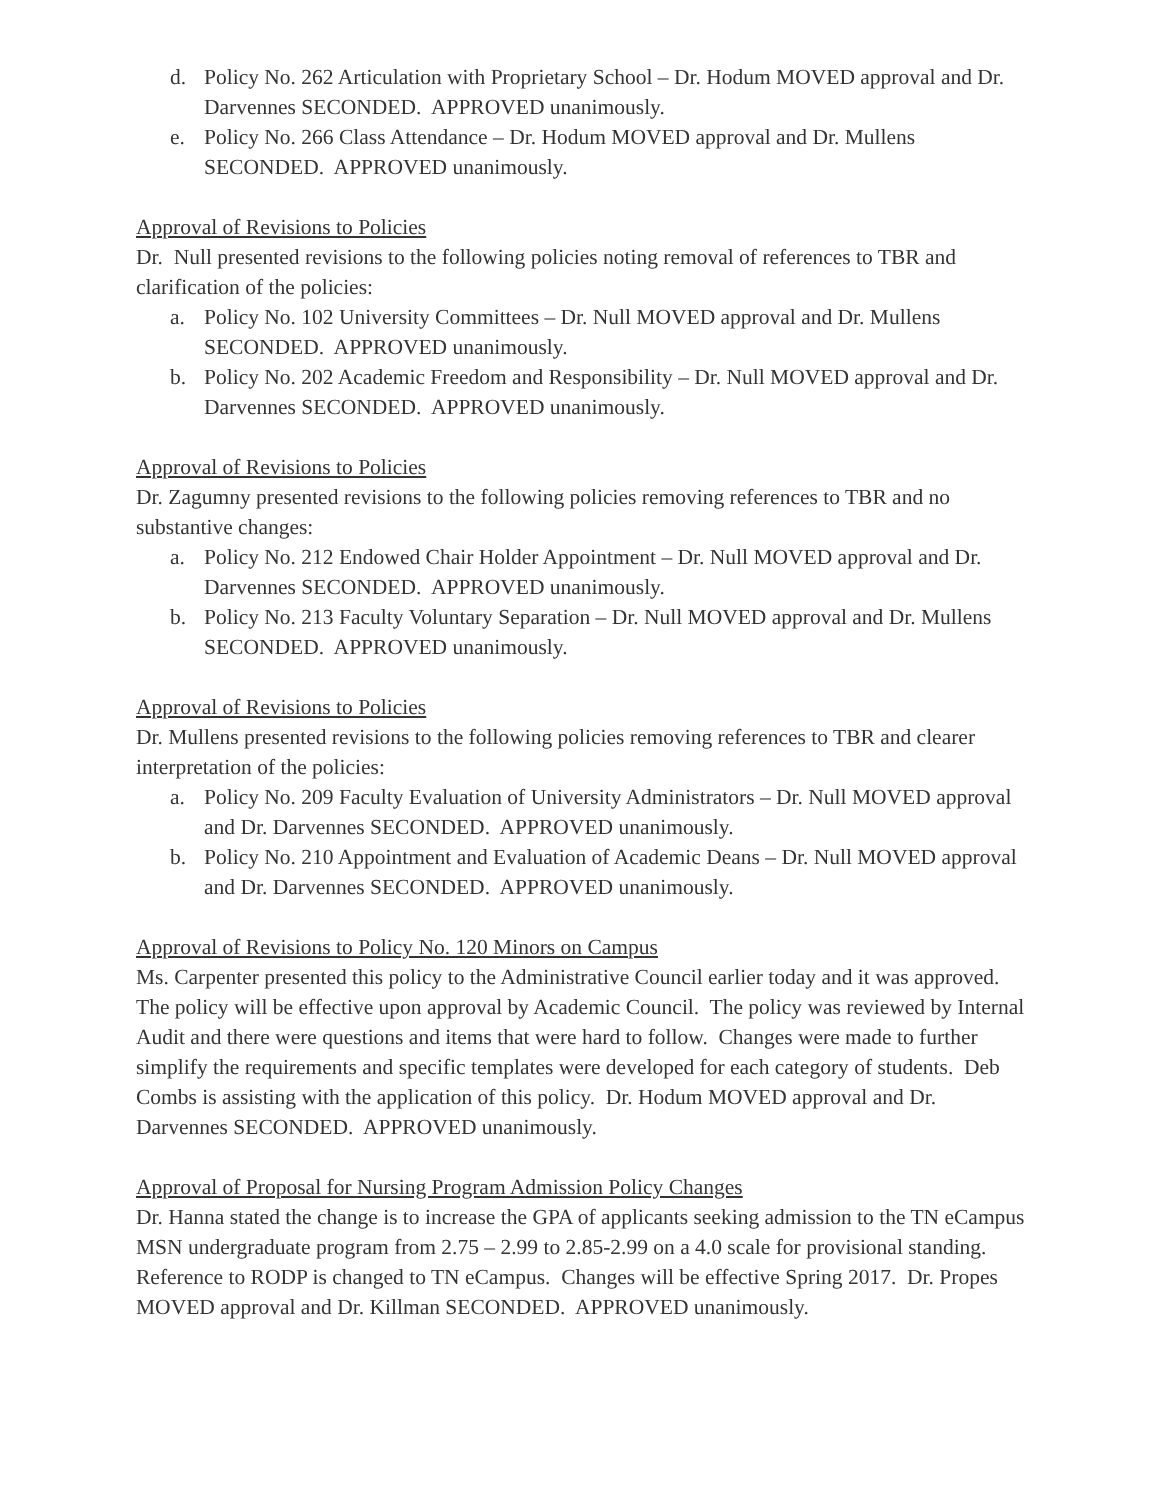d. Policy No. 262 Articulation with Proprietary School – Dr. Hodum MOVED approval and Dr. Darvennes SECONDED. APPROVED unanimously.
e. Policy No. 266 Class Attendance – Dr. Hodum MOVED approval and Dr. Mullens SECONDED. APPROVED unanimously.
Approval of Revisions to Policies
Dr. Null presented revisions to the following policies noting removal of references to TBR and clarification of the policies:
a. Policy No. 102 University Committees – Dr. Null MOVED approval and Dr. Mullens SECONDED. APPROVED unanimously.
b. Policy No. 202 Academic Freedom and Responsibility – Dr. Null MOVED approval and Dr. Darvennes SECONDED. APPROVED unanimously.
Approval of Revisions to Policies
Dr. Zagumny presented revisions to the following policies removing references to TBR and no substantive changes:
a. Policy No. 212 Endowed Chair Holder Appointment – Dr. Null MOVED approval and Dr. Darvennes SECONDED. APPROVED unanimously.
b. Policy No. 213 Faculty Voluntary Separation – Dr. Null MOVED approval and Dr. Mullens SECONDED. APPROVED unanimously.
Approval of Revisions to Policies
Dr. Mullens presented revisions to the following policies removing references to TBR and clearer interpretation of the policies:
a. Policy No. 209 Faculty Evaluation of University Administrators – Dr. Null MOVED approval and Dr. Darvennes SECONDED. APPROVED unanimously.
b. Policy No. 210 Appointment and Evaluation of Academic Deans – Dr. Null MOVED approval and Dr. Darvennes SECONDED. APPROVED unanimously.
Approval of Revisions to Policy No. 120 Minors on Campus
Ms. Carpenter presented this policy to the Administrative Council earlier today and it was approved. The policy will be effective upon approval by Academic Council. The policy was reviewed by Internal Audit and there were questions and items that were hard to follow. Changes were made to further simplify the requirements and specific templates were developed for each category of students. Deb Combs is assisting with the application of this policy. Dr. Hodum MOVED approval and Dr. Darvennes SECONDED. APPROVED unanimously.
Approval of Proposal for Nursing Program Admission Policy Changes
Dr. Hanna stated the change is to increase the GPA of applicants seeking admission to the TN eCampus MSN undergraduate program from 2.75 – 2.99 to 2.85-2.99 on a 4.0 scale for provisional standing. Reference to RODP is changed to TN eCampus. Changes will be effective Spring 2017. Dr. Propes MOVED approval and Dr. Killman SECONDED. APPROVED unanimously.